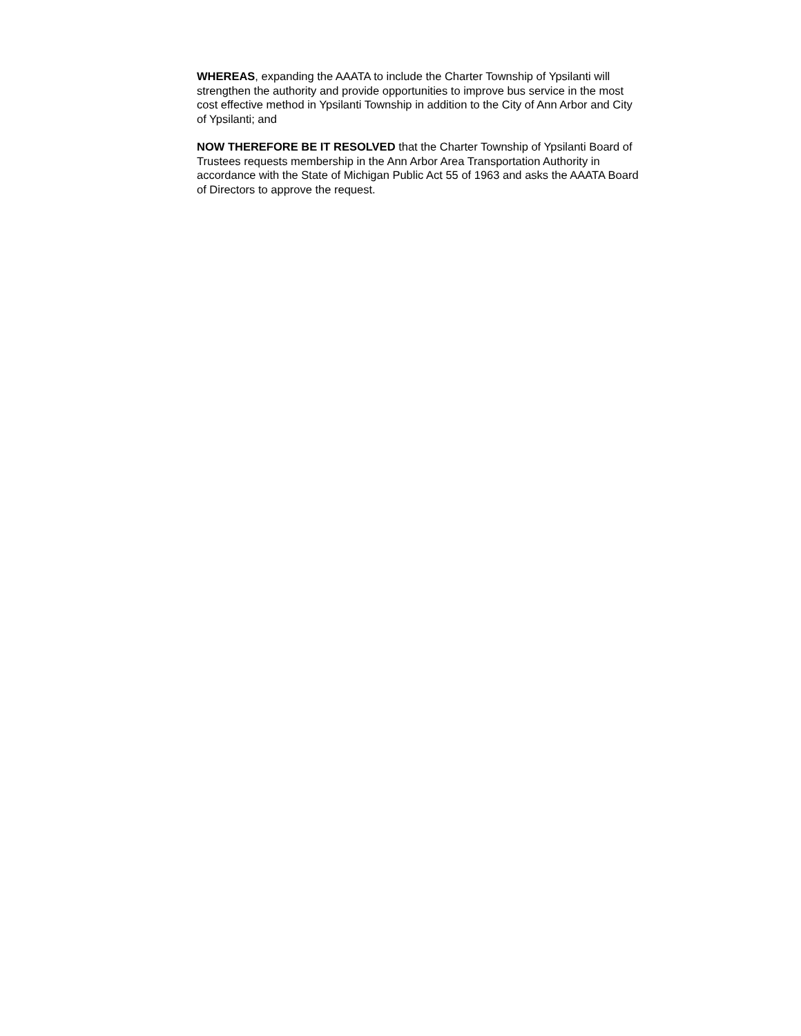WHEREAS, expanding the AAATA to include the Charter Township of Ypsilanti will strengthen the authority and provide opportunities to improve bus service in the most cost effective method in Ypsilanti Township in addition to the City of Ann Arbor and City of Ypsilanti; and
NOW THEREFORE BE IT RESOLVED that the Charter Township of Ypsilanti Board of Trustees requests membership in the Ann Arbor Area Transportation Authority in accordance with the State of Michigan Public Act 55 of 1963 and asks the AAATA Board of Directors to approve the request.